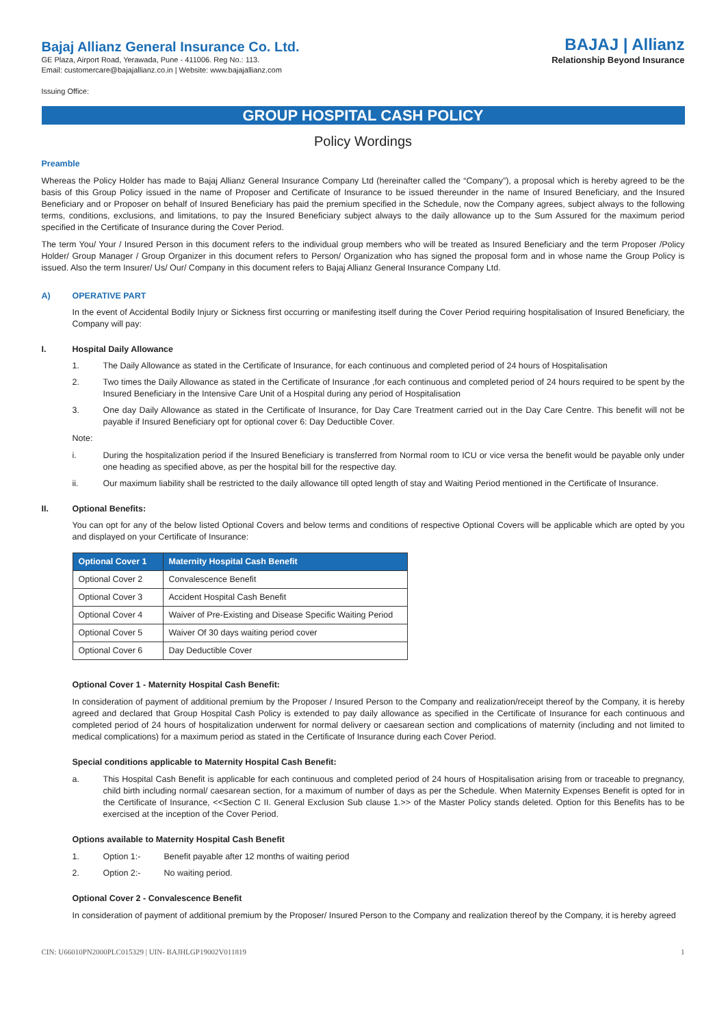Bajaj Allianz General Insurance Co. Ltd.
GE Plaza, Airport Road, Yerawada, Pune - 411006. Reg No.: 113.
Email: customercare@bajajallianz.co.in | Website: www.bajajallianz.com
BAJAJ | Allianz
Relationship Beyond Insurance
Issuing Office:
GROUP HOSPITAL CASH POLICY
Policy Wordings
Preamble
Whereas the Policy Holder has made to Bajaj Allianz General Insurance Company Ltd (hereinafter called the “Company”), a proposal which is hereby agreed to be the basis of this Group Policy issued in the name of Proposer and Certificate of Insurance to be issued thereunder in the name of Insured Beneficiary, and the Insured Beneficiary and or Proposer on behalf of Insured Beneficiary has paid the premium specified in the Schedule, now the Company agrees, subject always to the following terms, conditions, exclusions, and limitations, to pay the Insured Beneficiary subject always to the daily allowance up to the Sum Assured for the maximum period specified in the Certificate of Insurance during the Cover Period.
The term You/ Your / Insured Person in this document refers to the individual group members who will be treated as Insured Beneficiary and the term Proposer /Policy Holder/ Group Manager / Group Organizer in this document refers to Person/ Organization who has signed the proposal form and in whose name the Group Policy is issued. Also the term Insurer/ Us/ Our/ Company in this document refers to Bajaj Allianz General Insurance Company Ltd.
A) OPERATIVE PART
In the event of Accidental Bodily Injury or Sickness first occurring or manifesting itself during the Cover Period requiring hospitalisation of Insured Beneficiary, the Company will pay:
I. Hospital Daily Allowance
1. The Daily Allowance as stated in the Certificate of Insurance, for each continuous and completed period of 24 hours of Hospitalisation
2. Two times the Daily Allowance as stated in the Certificate of Insurance ,for each continuous and completed period of 24 hours required to be spent by the Insured Beneficiary in the Intensive Care Unit of a Hospital during any period of Hospitalisation
3. One day Daily Allowance as stated in the Certificate of Insurance, for Day Care Treatment carried out in the Day Care Centre. This benefit will not be payable if Insured Beneficiary opt for optional cover 6: Day Deductible Cover.
Note:
i. During the hospitalization period if the Insured Beneficiary is transferred from Normal room to ICU or vice versa the benefit would be payable only under one heading as specified above, as per the hospital bill for the respective day.
ii. Our maximum liability shall be restricted to the daily allowance till opted length of stay and Waiting Period mentioned in the Certificate of Insurance.
II. Optional Benefits:
You can opt for any of the below listed Optional Covers and below terms and conditions of respective Optional Covers will be applicable which are opted by you and displayed on your Certificate of Insurance:
| Optional Cover 1 | Maternity Hospital Cash Benefit |
| --- | --- |
| Optional Cover 2 | Convalescence Benefit |
| Optional Cover 3 | Accident Hospital Cash Benefit |
| Optional Cover 4 | Waiver of Pre-Existing and Disease Specific Waiting Period |
| Optional Cover 5 | Waiver Of 30 days waiting period cover |
| Optional Cover 6 | Day Deductible Cover |
Optional Cover 1 - Maternity Hospital Cash Benefit:
In consideration of payment of additional premium by the Proposer / Insured Person to the Company and realization/receipt thereof by the Company, it is hereby agreed and declared that Group Hospital Cash Policy is extended to pay daily allowance as specified in the Certificate of Insurance for each continuous and completed period of 24 hours of hospitalization underwent for normal delivery or caesarean section and complications of maternity (including and not limited to medical complications) for a maximum period as stated in the Certificate of Insurance during each Cover Period.
Special conditions applicable to Maternity Hospital Cash Benefit:
a. This Hospital Cash Benefit is applicable for each continuous and completed period of 24 hours of Hospitalisation arising from or traceable to pregnancy, child birth including normal/ caesarean section, for a maximum of number of days as per the Schedule. When Maternity Expenses Benefit is opted for in the Certificate of Insurance, <<Section C II. General Exclusion Sub clause 1.>> of the Master Policy stands deleted. Option for this Benefits has to be exercised at the inception of the Cover Period.
Options available to Maternity Hospital Cash Benefit
1. Option 1:- Benefit payable after 12 months of waiting period
2. Option 2:- No waiting period.
Optional Cover 2 - Convalescence Benefit
In consideration of payment of additional premium by the Proposer/ Insured Person to the Company and realization thereof by the Company, it is hereby agreed
CIN: U66010PN2000PLC015329 | UIN- BAJHLGP19002V011819 1